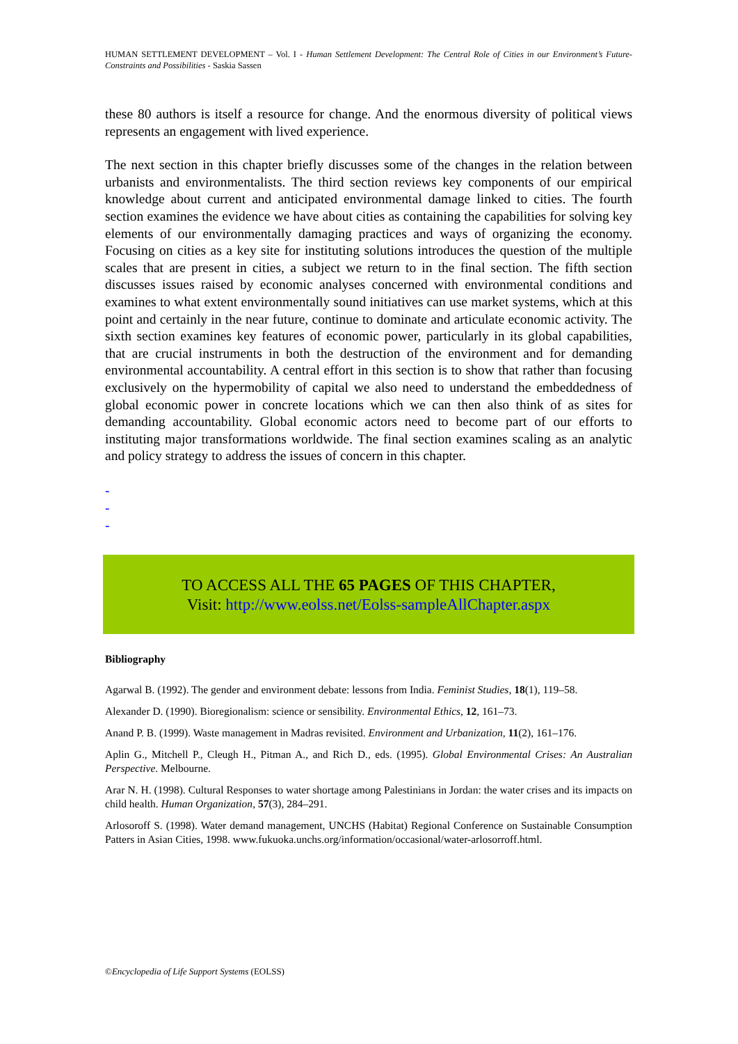HUMAN SETTLEMENT DEVELOPMENT – Vol. I - Human Settlement Development: The Central Role of Cities in our Environment’s Future-Constraints and Possibilities - Saskia Sassen
these 80 authors is itself a resource for change. And the enormous diversity of political views represents an engagement with lived experience.
The next section in this chapter briefly discusses some of the changes in the relation between urbanists and environmentalists. The third section reviews key components of our empirical knowledge about current and anticipated environmental damage linked to cities. The fourth section examines the evidence we have about cities as containing the capabilities for solving key elements of our environmentally damaging practices and ways of organizing the economy. Focusing on cities as a key site for instituting solutions introduces the question of the multiple scales that are present in cities, a subject we return to in the final section. The fifth section discusses issues raised by economic analyses concerned with environmental conditions and examines to what extent environmentally sound initiatives can use market systems, which at this point and certainly in the near future, continue to dominate and articulate economic activity. The sixth section examines key features of economic power, particularly in its global capabilities, that are crucial instruments in both the destruction of the environment and for demanding environmental accountability. A central effort in this section is to show that rather than focusing exclusively on the hypermobility of capital we also need to understand the embeddedness of global economic power in concrete locations which we can then also think of as sites for demanding accountability. Global economic actors need to become part of our efforts to instituting major transformations worldwide. The final section examines scaling as an analytic and policy strategy to address the issues of concern in this chapter.
-
-
-
TO ACCESS ALL THE 65 PAGES OF THIS CHAPTER,
Visit: http://www.eolss.net/Eolss-sampleAllChapter.aspx
Bibliography
Agarwal B. (1992). The gender and environment debate: lessons from India. Feminist Studies, 18(1), 119–58.
Alexander D. (1990). Bioregionalism: science or sensibility. Environmental Ethics, 12, 161–73.
Anand P. B. (1999). Waste management in Madras revisited. Environment and Urbanization, 11(2), 161–176.
Aplin G., Mitchell P., Cleugh H., Pitman A., and Rich D., eds. (1995). Global Environmental Crises: An Australian Perspective. Melbourne.
Arar N. H. (1998). Cultural Responses to water shortage among Palestinians in Jordan: the water crises and its impacts on child health. Human Organization, 57(3), 284–291.
Arlosoroff S. (1998). Water demand management, UNCHS (Habitat) Regional Conference on Sustainable Consumption Patters in Asian Cities, 1998. www.fukuoka.unchs.org/information/occasional/water-arlosorroff.html.
©Encyclopedia of Life Support Systems (EOLSS)